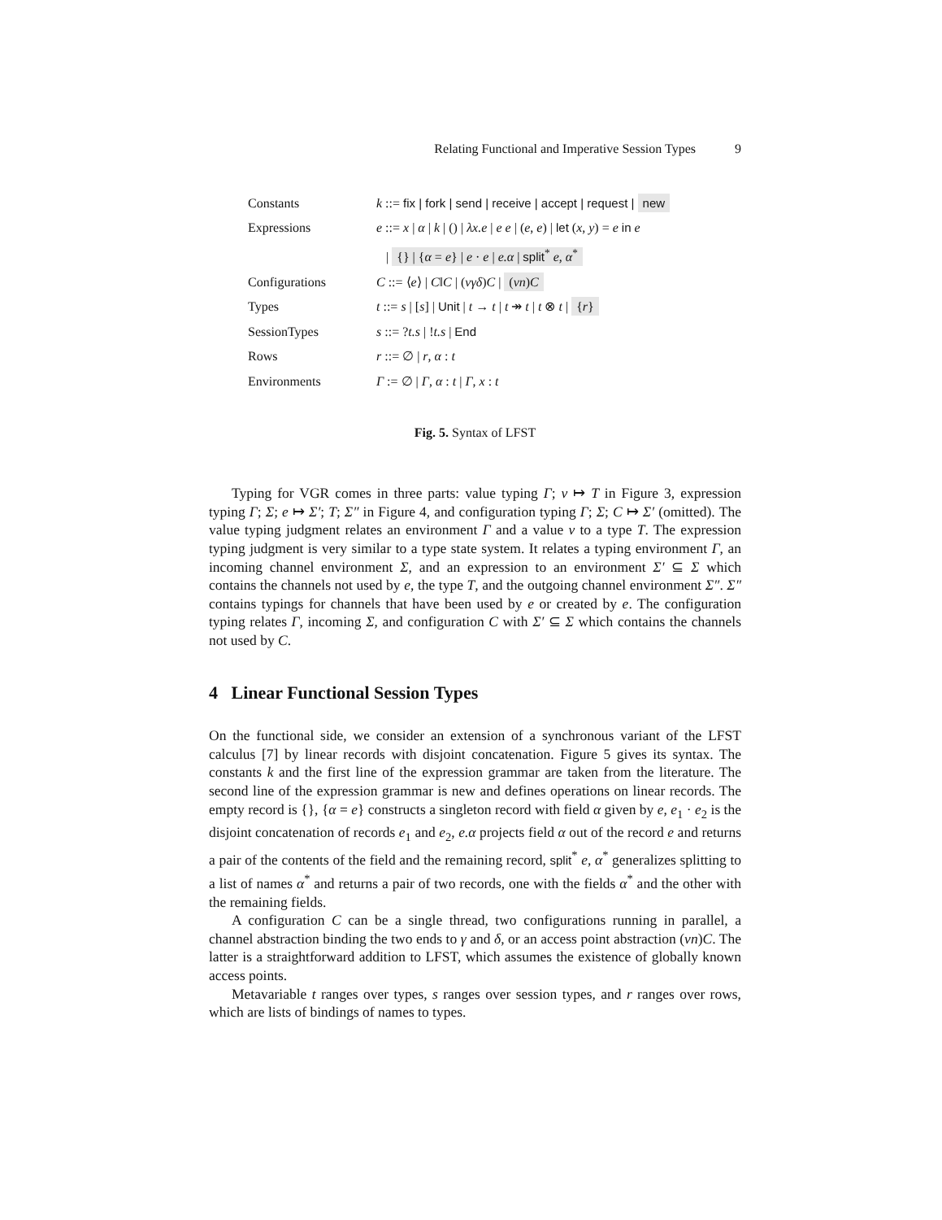Relating Functional and Imperative Session Types 9
| Constants | k ::= fix / fork / send / receive / accept / request / new |
| Expressions | e ::= x / α / k / () / λx.e / e e / ( e , e ) / let ( x , y ) = e in e |
| | / {} / { α = e } / e · e / e.α / split<sup>*</sup> e , α<sup>*</sup> |
| Configurations | C ::= ⟨ e ⟩ / C ‖ C / ( νγδ ) C / ( νn ) C |
| Types | t ::= s / [ s ] / Unit / t → t / t ↠ t / t ⊗ t / { r } |
| SessionTypes | s ::= ? t.s / ! t.s / End |
| Rows | r ::= ∅ / r , α : t |
| Environments | Γ := ∅ / Γ , α : t / Γ , x : t |
Fig. 5. Syntax of LFST
Typing for VGR comes in three parts: value typing Γ; v ↦ T in Figure 3, expression typing Γ; Σ; e ↦ Σ′; T; Σ″ in Figure 4, and configuration typing Γ; Σ; C ↦ Σ′ (omitted). The value typing judgment relates an environment Γ and a value v to a type T. The expression typing judgment is very similar to a type state system. It relates a typing environment Γ, an incoming channel environment Σ, and an expression to an environment Σ′ ⊆ Σ which contains the channels not used by e, the type T, and the outgoing channel environment Σ″. Σ″ contains typings for channels that have been used by e or created by e. The configuration typing relates Γ, incoming Σ, and configuration C with Σ′ ⊆ Σ which contains the channels not used by C.
4 Linear Functional Session Types
On the functional side, we consider an extension of a synchronous variant of the LFST calculus [7] by linear records with disjoint concatenation. Figure 5 gives its syntax. The constants k and the first line of the expression grammar are taken from the literature. The second line of the expression grammar is new and defines operations on linear records. The empty record is {}, {α = e} constructs a singleton record with field α given by e, e<sub>1</sub> · e<sub>2</sub> is the disjoint concatenation of records e<sub>1</sub> and e<sub>2</sub>, e.α projects field α out of the record e and returns a pair of the contents of the field and the remaining record, split<sup>*</sup> e, α<sup>*</sup> generalizes splitting to a list of names α<sup>*</sup> and returns a pair of two records, one with the fields α<sup>*</sup> and the other with the remaining fields.
A configuration C can be a single thread, two configurations running in parallel, a channel abstraction binding the two ends to γ and δ, or an access point abstraction (νn)C. The latter is a straightforward addition to LFST, which assumes the existence of globally known access points.
Metavariable t ranges over types, s ranges over session types, and r ranges over rows, which are lists of bindings of names to types.